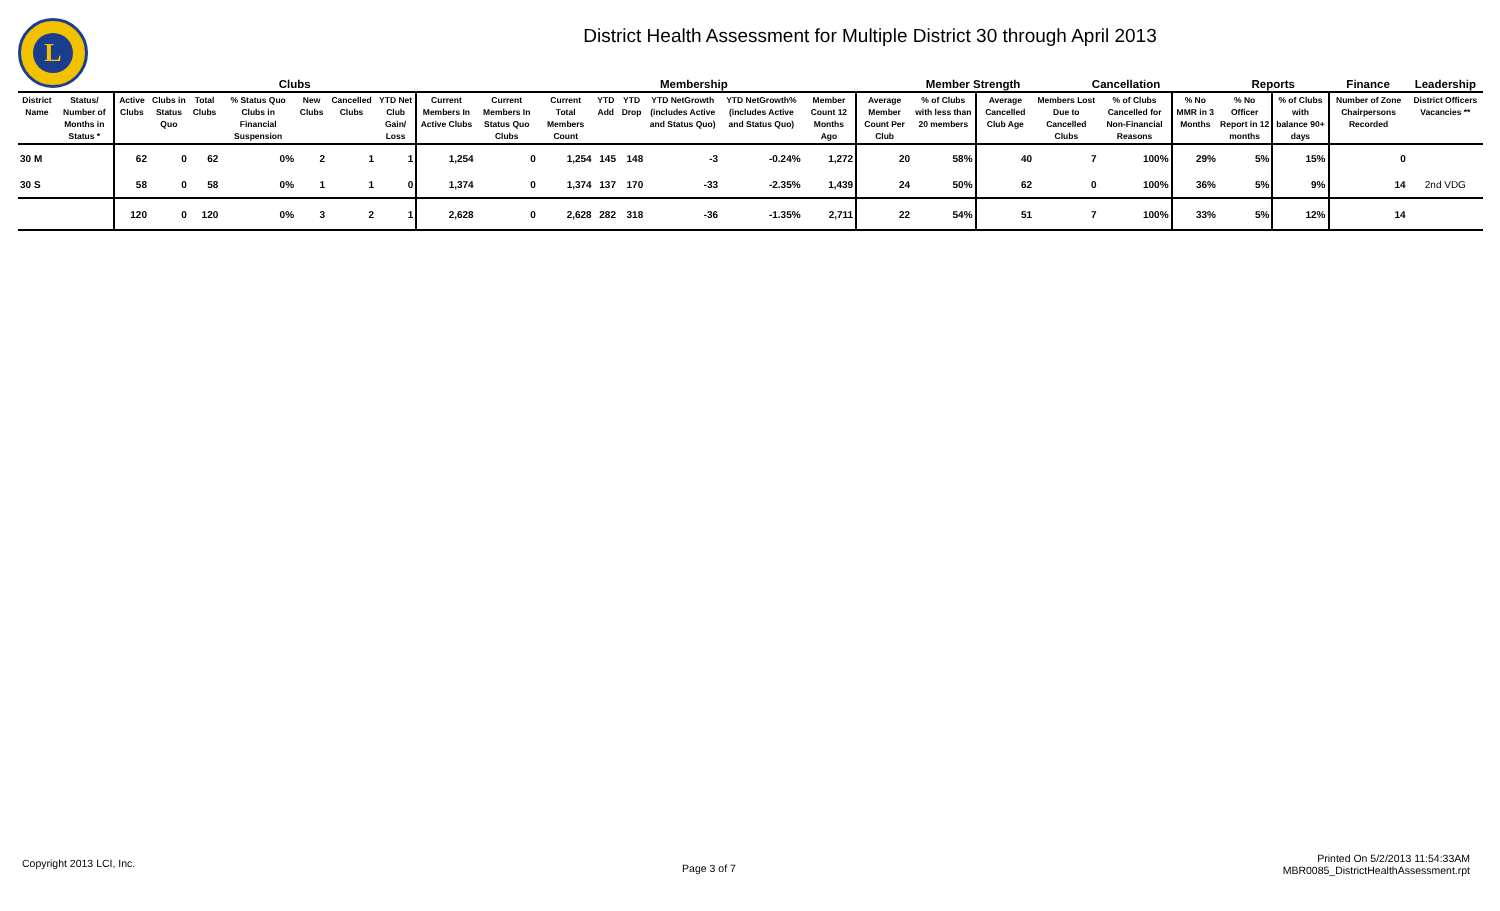L
District Health Assessment for Multiple District 30 through April 2013
| | | Clubs | | | | | | | | Membership | | | | | | | | Member Strength | | Cancellation | | | Reports | | Finance | Leadership |
| --- | --- | --- | --- | --- | --- | --- | --- | --- | --- | --- | --- | --- | --- | --- | --- | --- | --- | --- | --- | --- | --- | --- | --- | --- | --- | --- |
| District Name | Status/ Number of Months in Status * | Active Clubs | Clubs in Status Quo | Total Clubs | % Status Quo Clubs in Financial Suspension | New Clubs | Cancelled Clubs | YTD Net Club Gain/ Loss | Current Members In Active Clubs | Current Members In Status Quo Clubs | Current Total Members Count | YTD Add | YTD Drop | YTD NetGrowth (includes Active and Status Quo) | YTD NetGrowth% (includes Active and Status Quo) | Member Count 12 Months Ago | Average Member Count Per Club | % of Clubs with less than 20 members | Average Cancelled Club Age | Members Lost Due to Cancelled Clubs | % of Clubs Cancelled for Non-Financial Reasons | % No MMR in 3 Months | % No Officer Report in 12 months | % of Clubs with balance 90+ days | Number of Zone Chairpersons Recorded | District Officers Vacancies ** |
| 30 M | | 62 | 0 | 62 | 0% | 2 | 1 | 1 | 1,254 | 0 | 1,254 | 145 | 148 | -3 | -0.24% | 1,272 | 20 | 58% | 40 | 7 | 100% | 29% | 5% | 15% | 0 | |
| 30 S | | 58 | 0 | 58 | 0% | 1 | 1 | 0 | 1,374 | 0 | 1,374 | 137 | 170 | -33 | -2.35% | 1,439 | 24 | 50% | 62 | 0 | 100% | 36% | 5% | 9% | 14 | 2nd VDG |
| | | 120 | 0 | 120 | 0% | 3 | 2 | 1 | 2,628 | 0 | 2,628 | 282 | 318 | -36 | -1.35% | 2,711 | 22 | 54% | 51 | 7 | 100% | 33% | 5% | 12% | 14 | |
Copyright 2013 LCI, Inc.
Page 3 of 7
Printed On 5/2/2013 11:54:33AM
MBR0085_DistrictHealthAssessment.rpt